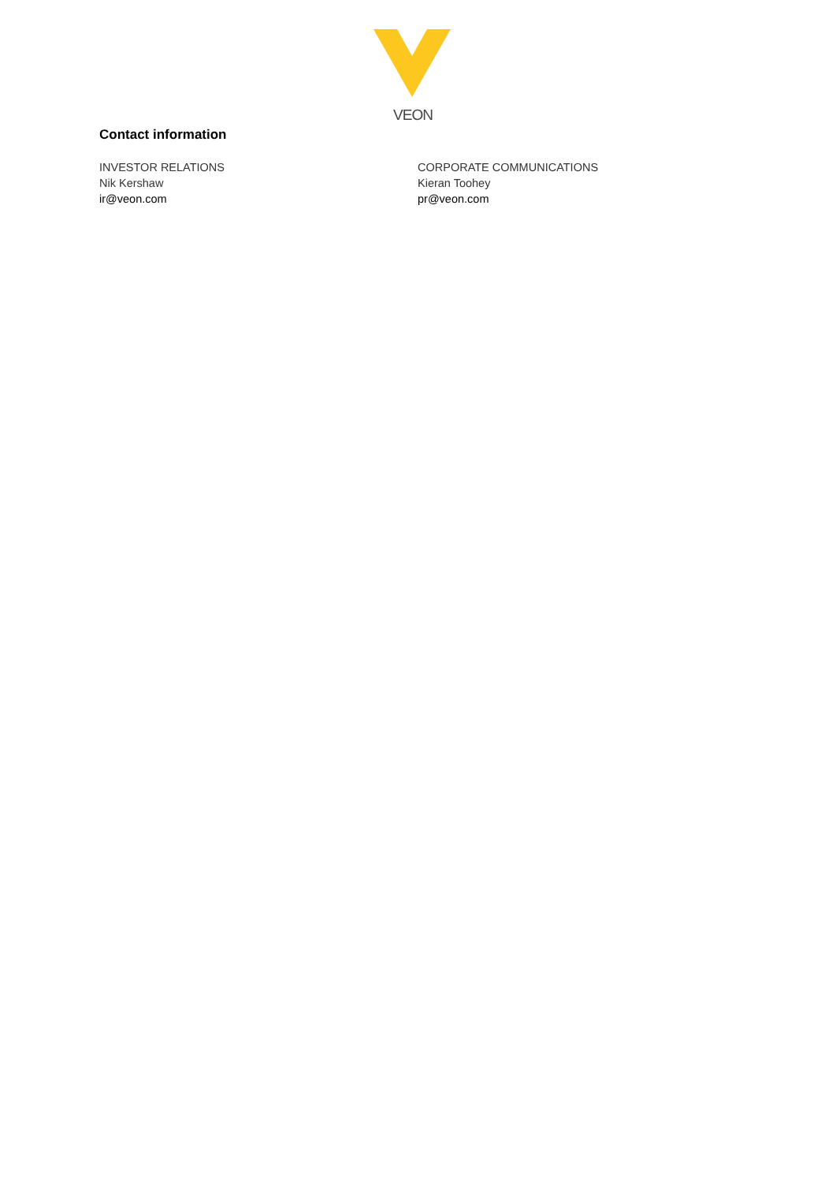VEON
Contact information
INVESTOR RELATIONS
Nik Kershaw
ir@veon.com
CORPORATE COMMUNICATIONS
Kieran Toohey
pr@veon.com